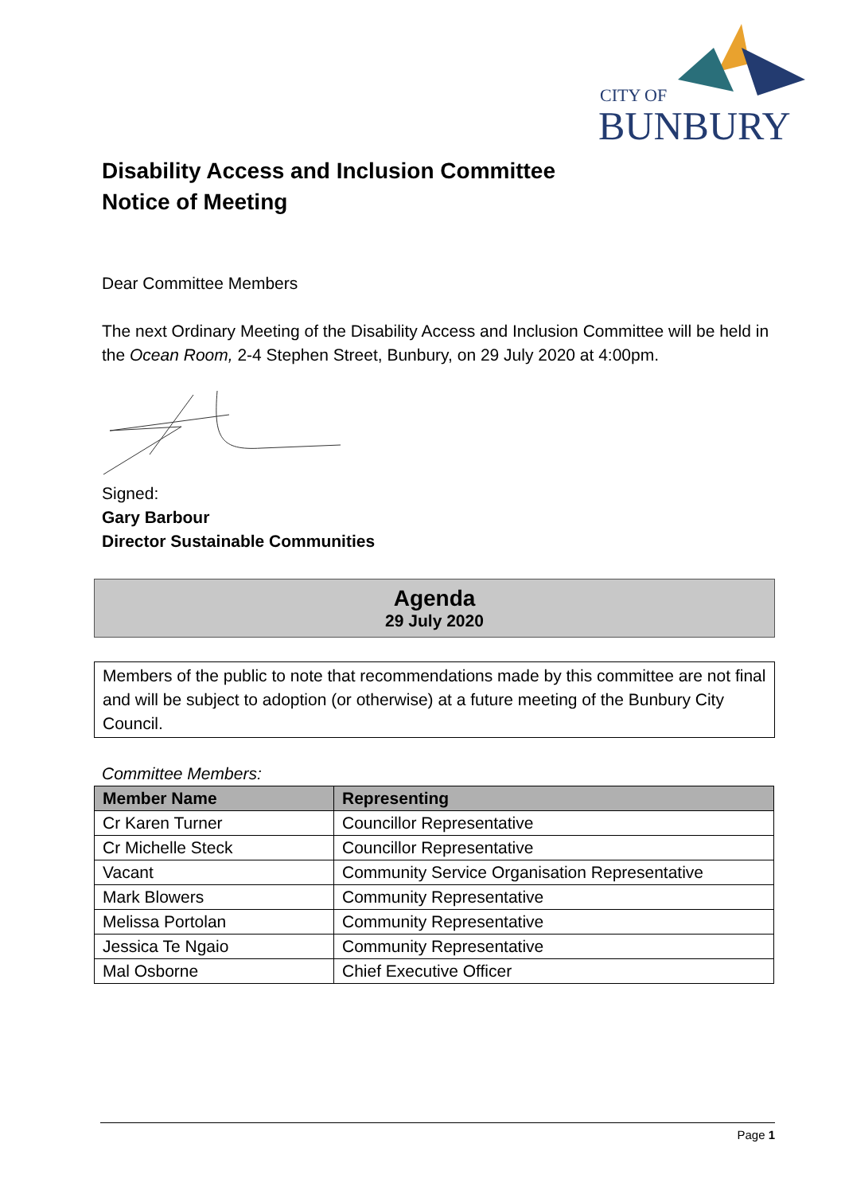CITY OF
BUNBURY
Disability Access and Inclusion Committee
Notice of Meeting
Dear Committee Members
The next Ordinary Meeting of the Disability Access and Inclusion Committee will be held in the Ocean Room, 2-4 Stephen Street, Bunbury, on 29 July 2020 at 4:00pm.
Signed:
Gary Barbour
Director Sustainable Communities
Agenda
29 July 2020
Members of the public to note that recommendations made by this committee are not final and will be subject to adoption (or otherwise) at a future meeting of the Bunbury City Council.
Committee Members:
| Member Name | Representing |
| --- | --- |
| Cr Karen Turner | Councillor Representative |
| Cr Michelle Steck | Councillor Representative |
| Vacant | Community Service Organisation Representative |
| Mark Blowers | Community Representative |
| Melissa Portolan | Community Representative |
| Jessica Te Ngaio | Community Representative |
| Mal Osborne | Chief Executive Officer |
Page 1